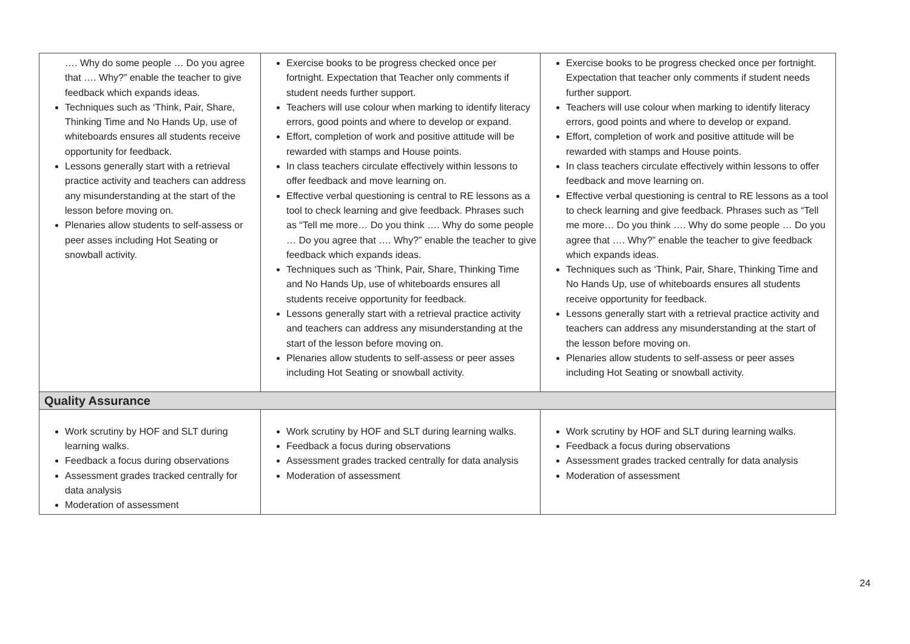| …. Why do some people … Do you agree that …. Why?” enable the teacher to give feedback which expands ideas. Techniques such as ‘Think, Pair, Share, Thinking Time and No Hands Up, use of whiteboards ensures all students receive opportunity for feedback. Lessons generally start with a retrieval practice activity and teachers can address any misunderstanding at the start of the lesson before moving on. Plenaries allow students to self-assess or peer asses including Hot Seating or snowball activity. | Exercise books to be progress checked once per fortnight. Expectation that Teacher only comments if student needs further support. Teachers will use colour when marking to identify literacy errors, good points and where to develop or expand. Effort, completion of work and positive attitude will be rewarded with stamps and House points. In class teachers circulate effectively within lessons to offer feedback and move learning on. Effective verbal questioning is central to RE lessons as a tool to check learning and give feedback. Phrases such as “Tell me more… Do you think …. Why do some people … Do you agree that …. Why?” enable the teacher to give feedback which expands ideas. Techniques such as ‘Think, Pair, Share, Thinking Time and No Hands Up, use of whiteboards ensures all students receive opportunity for feedback. Lessons generally start with a retrieval practice activity and teachers can address any misunderstanding at the start of the lesson before moving on. Plenaries allow students to self-assess or peer asses including Hot Seating or snowball activity. | Exercise books to be progress checked once per fortnight. Expectation that teacher only comments if student needs further support. Teachers will use colour when marking to identify literacy errors, good points and where to develop or expand. Effort, completion of work and positive attitude will be rewarded with stamps and House points. In class teachers circulate effectively within lessons to offer feedback and move learning on. Effective verbal questioning is central to RE lessons as a tool to check learning and give feedback. Phrases such as “Tell me more… Do you think …. Why do some people … Do you agree that …. Why?” enable the teacher to give feedback which expands ideas. Techniques such as ‘Think, Pair, Share, Thinking Time and No Hands Up, use of whiteboards ensures all students receive opportunity for feedback. Lessons generally start with a retrieval practice activity and teachers can address any misunderstanding at the start of the lesson before moving on. Plenaries allow students to self-assess or peer asses including Hot Seating or snowball activity. |
| Quality Assurance | | |
| Work scrutiny by HOF and SLT during learning walks. Feedback a focus during observations Assessment grades tracked centrally for data analysis Moderation of assessment | Work scrutiny by HOF and SLT during learning walks. Feedback a focus during observations Assessment grades tracked centrally for data analysis Moderation of assessment | Work scrutiny by HOF and SLT during learning walks. Feedback a focus during observations Assessment grades tracked centrally for data analysis Moderation of assessment |
24